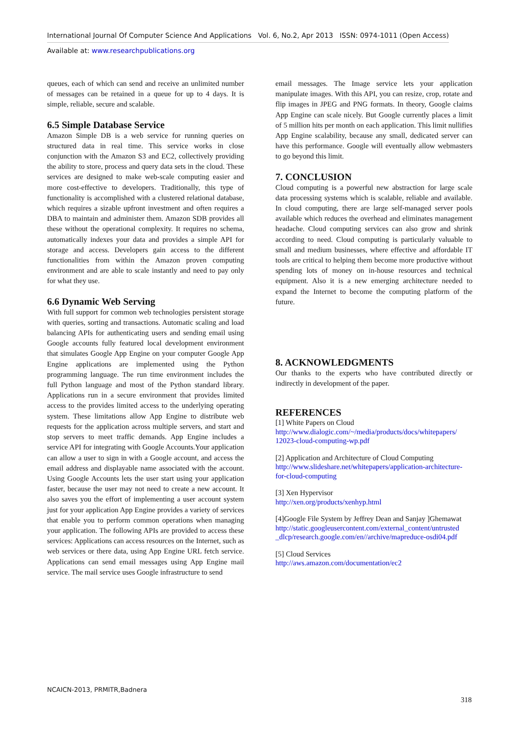International Journal Of Computer Science And Applications Vol. 6, No.2, Apr 2013 ISSN: 0974-1011 (Open Access)
Available at: www.researchpublications.org
queues, each of which can send and receive an unlimited number of messages can be retained in a queue for up to 4 days. It is simple, reliable, secure and scalable.
6.5 Simple Database Service
Amazon Simple DB is a web service for running queries on structured data in real time. This service works in close conjunction with the Amazon S3 and EC2, collectively providing the ability to store, process and query data sets in the cloud. These services are designed to make web-scale computing easier and more cost-effective to developers. Traditionally, this type of functionality is accomplished with a clustered relational database, which requires a sizable upfront investment and often requires a DBA to maintain and administer them. Amazon SDB provides all these without the operational complexity. It requires no schema, automatically indexes your data and provides a simple API for storage and access. Developers gain access to the different functionalities from within the Amazon proven computing environment and are able to scale instantly and need to pay only for what they use.
6.6 Dynamic Web Serving
With full support for common web technologies persistent storage with queries, sorting and transactions. Automatic scaling and load balancing APIs for authenticating users and sending email using Google accounts fully featured local development environment that simulates Google App Engine on your computer Google App Engine applications are implemented using the Python programming language. The run time environment includes the full Python language and most of the Python standard library. Applications run in a secure environment that provides limited access to the provides limited access to the underlying operating system. These limitations allow App Engine to distribute web requests for the application across multiple servers, and start and stop servers to meet traffic demands. App Engine includes a service API for integrating with Google Accounts.Your application can allow a user to sign in with a Google account, and access the email address and displayable name associated with the account. Using Google Accounts lets the user start using your application faster, because the user may not need to create a new account. It also saves you the effort of implementing a user account system just for your application App Engine provides a variety of services that enable you to perform common operations when managing your application. The following APIs are provided to access these services: Applications can access resources on the Internet, such as web services or there data, using App Engine URL fetch service. Applications can send email messages using App Engine mail service. The mail service uses Google infrastructure to send
email messages. The Image service lets your application manipulate images. With this API, you can resize, crop, rotate and flip images in JPEG and PNG formats. In theory, Google claims App Engine can scale nicely. But Google currently places a limit of 5 million hits per month on each application. This limit nullifies App Engine scalability, because any small, dedicated server can have this performance. Google will eventually allow webmasters to go beyond this limit.
7. CONCLUSION
Cloud computing is a powerful new abstraction for large scale data processing systems which is scalable, reliable and available. In cloud computing, there are large self-managed server pools available which reduces the overhead and eliminates management headache. Cloud computing services can also grow and shrink according to need. Cloud computing is particularly valuable to small and medium businesses, where effective and affordable IT tools are critical to helping them become more productive without spending lots of money on in-house resources and technical equipment. Also it is a new emerging architecture needed to expand the Internet to become the computing platform of the future.
8. ACKNOWLEDGMENTS
Our thanks to the experts who have contributed directly or indirectly in development of the paper.
REFERENCES
[1] White Papers on Cloud
http://www.dialogic.com/~/media/products/docs/whitepapers/ 12023-cloud-computing-wp.pdf
[2] Application and Architecture of Cloud Computing
http://www.slideshare.net/whitepapers/application-architecture-for-cloud-computing
[3] Xen Hypervisor
http://xen.org/products/xenhyp.html
[4]Google File System by Jeffrey Dean and Sanjay ]Ghemawat
http://static.googleusercontent.com/external_content/untrusted _dlcp/research.google.com/en//archive/mapreduce-osdi04.pdf
[5] Cloud Services
http://aws.amazon.com/documentation/ec2
NCAICN-2013, PRMITR,Badnera
318